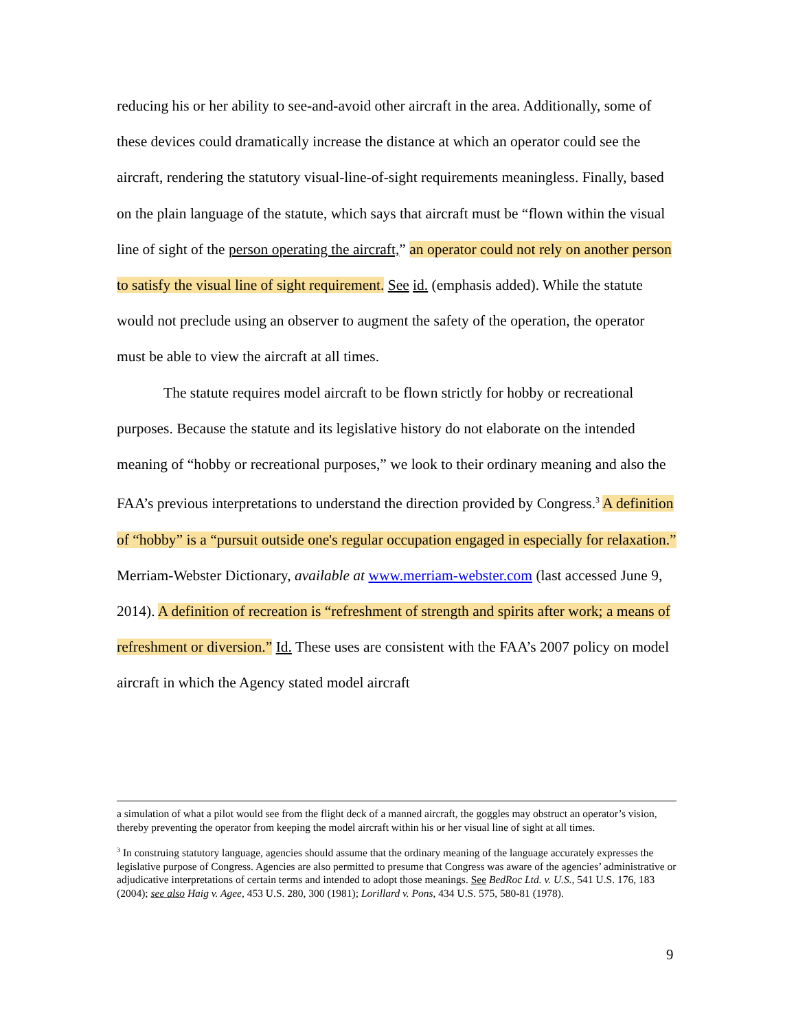reducing his or her ability to see-and-avoid other aircraft in the area. Additionally, some of these devices could dramatically increase the distance at which an operator could see the aircraft, rendering the statutory visual-line-of-sight requirements meaningless. Finally, based on the plain language of the statute, which says that aircraft must be “flown within the visual line of sight of the person operating the aircraft,” an operator could not rely on another person to satisfy the visual line of sight requirement. See id. (emphasis added). While the statute would not preclude using an observer to augment the safety of the operation, the operator must be able to view the aircraft at all times.
The statute requires model aircraft to be flown strictly for hobby or recreational purposes. Because the statute and its legislative history do not elaborate on the intended meaning of “hobby or recreational purposes,” we look to their ordinary meaning and also the FAA’s previous interpretations to understand the direction provided by Congress.<sup>3</sup> A definition of “hobby” is a “pursuit outside one's regular occupation engaged in especially for relaxation.” Merriam-Webster Dictionary, available at www.merriam-webster.com (last accessed June 9, 2014). A definition of recreation is “refreshment of strength and spirits after work; a means of refreshment or diversion.” Id. These uses are consistent with the FAA’s 2007 policy on model aircraft in which the Agency stated model aircraft
a simulation of what a pilot would see from the flight deck of a manned aircraft, the goggles may obstruct an operator’s vision, thereby preventing the operator from keeping the model aircraft within his or her visual line of sight at all times.
<sup>3</sup> In construing statutory language, agencies should assume that the ordinary meaning of the language accurately expresses the legislative purpose of Congress. Agencies are also permitted to presume that Congress was aware of the agencies’ administrative or adjudicative interpretations of certain terms and intended to adopt those meanings. See BedRoc Ltd. v. U.S., 541 U.S. 176, 183 (2004); see also Haig v. Agee, 453 U.S. 280, 300 (1981); Lorillard v. Pons, 434 U.S. 575, 580-81 (1978).
9